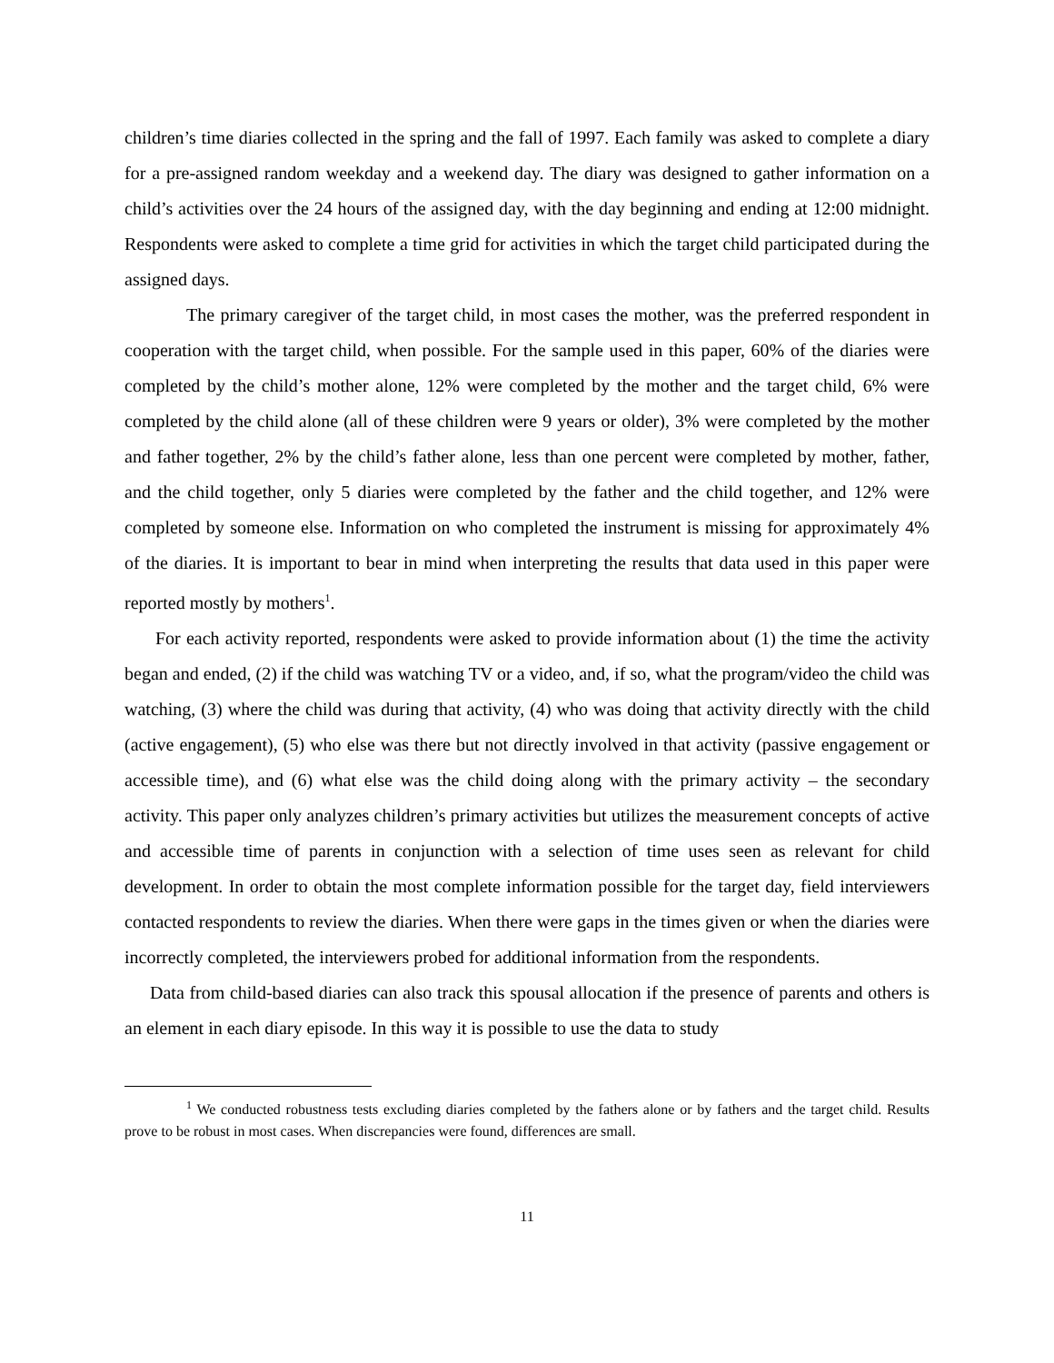children’s time diaries collected in the spring and the fall of 1997. Each family was asked to complete a diary for a pre-assigned random weekday and a weekend day. The diary was designed to gather information on a child’s activities over the 24 hours of the assigned day, with the day beginning and ending at 12:00 midnight. Respondents were asked to complete a time grid for activities in which the target child participated during the assigned days.
The primary caregiver of the target child, in most cases the mother, was the preferred respondent in cooperation with the target child, when possible. For the sample used in this paper, 60% of the diaries were completed by the child’s mother alone, 12% were completed by the mother and the target child, 6% were completed by the child alone (all of these children were 9 years or older), 3% were completed by the mother and father together, 2% by the child’s father alone, less than one percent were completed by mother, father, and the child together, only 5 diaries were completed by the father and the child together, and 12% were completed by someone else. Information on who completed the instrument is missing for approximately 4% of the diaries. It is important to bear in mind when interpreting the results that data used in this paper were reported mostly by mothers<sup>1</sup>.
For each activity reported, respondents were asked to provide information about (1) the time the activity began and ended, (2) if the child was watching TV or a video, and, if so, what the program/video the child was watching, (3) where the child was during that activity, (4) who was doing that activity directly with the child (active engagement), (5) who else was there but not directly involved in that activity (passive engagement or accessible time), and (6) what else was the child doing along with the primary activity – the secondary activity. This paper only analyzes children’s primary activities but utilizes the measurement concepts of active and accessible time of parents in conjunction with a selection of time uses seen as relevant for child development. In order to obtain the most complete information possible for the target day, field interviewers contacted respondents to review the diaries. When there were gaps in the times given or when the diaries were incorrectly completed, the interviewers probed for additional information from the respondents.
Data from child-based diaries can also track this spousal allocation if the presence of parents and others is an element in each diary episode. In this way it is possible to use the data to study
<sup>1</sup> We conducted robustness tests excluding diaries completed by the fathers alone or by fathers and the target child. Results prove to be robust in most cases. When discrepancies were found, differences are small.
11